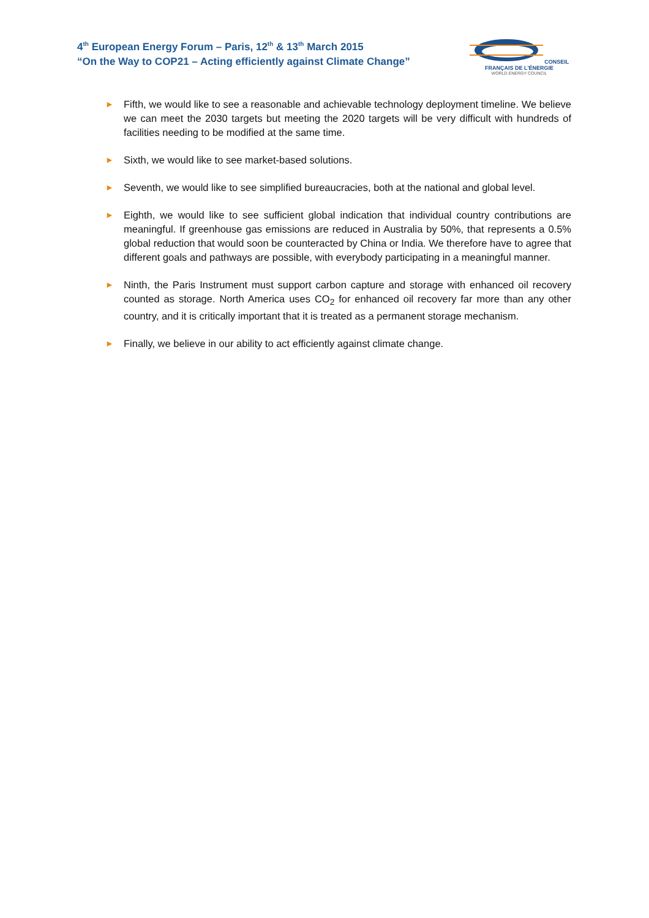4<sup>th</sup> European Energy Forum – Paris, 12<sup>th</sup> & 13<sup>th</sup> March 2015
“On the Way to COP21 – Acting efficiently against Climate Change”
CONSEIL FRANÇAIS DE L'ÉNERGIE
WORLD ENERGY COUNCIL
► Fifth, we would like to see a reasonable and achievable technology deployment timeline. We believe we can meet the 2030 targets but meeting the 2020 targets will be very difficult with hundreds of facilities needing to be modified at the same time.
► Sixth, we would like to see market-based solutions.
► Seventh, we would like to see simplified bureaucracies, both at the national and global level.
► Eighth, we would like to see sufficient global indication that individual country contributions are meaningful. If greenhouse gas emissions are reduced in Australia by 50%, that represents a 0.5% global reduction that would soon be counteracted by China or India. We therefore have to agree that different goals and pathways are possible, with everybody participating in a meaningful manner.
► Ninth, the Paris Instrument must support carbon capture and storage with enhanced oil recovery counted as storage. North America uses CO<sub>2</sub> for enhanced oil recovery far more than any other country, and it is critically important that it is treated as a permanent storage mechanism.
► Finally, we believe in our ability to act efficiently against climate change.